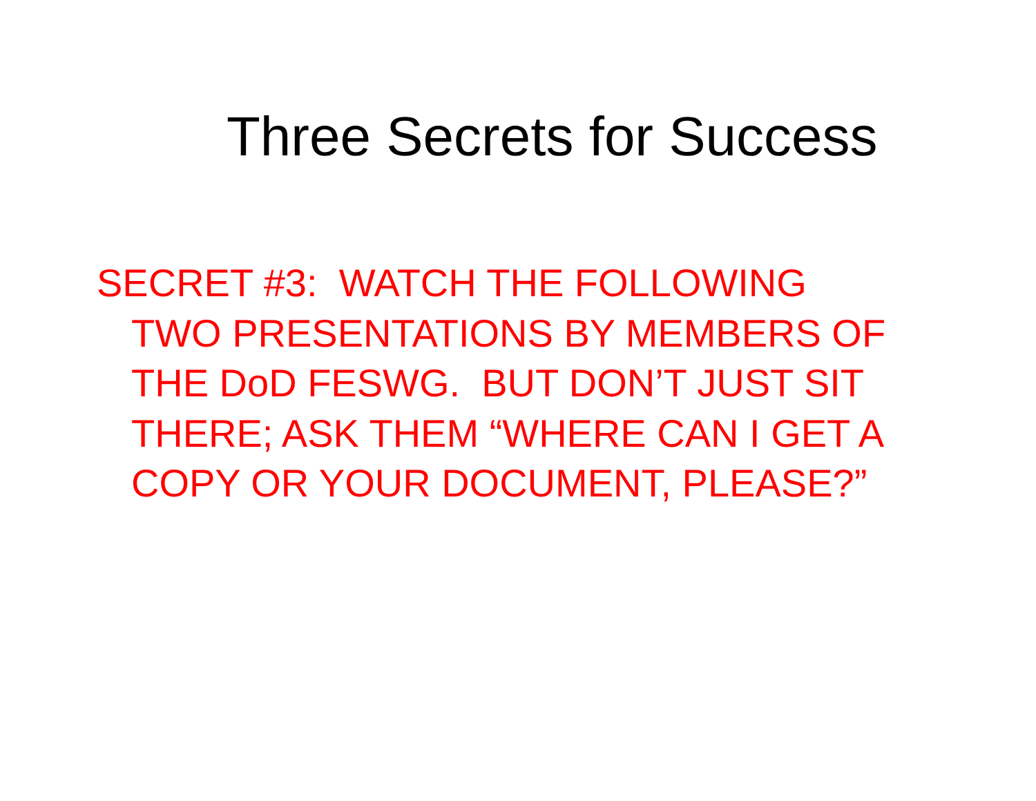Three Secrets for Success
SECRET #3: WATCH THE FOLLOWING
TWO PRESENTATIONS BY MEMBERS OF
THE DoD FESWG. BUT DON’T JUST SIT
THERE; ASK THEM “WHERE CAN I GET A
COPY OR YOUR DOCUMENT, PLEASE?”